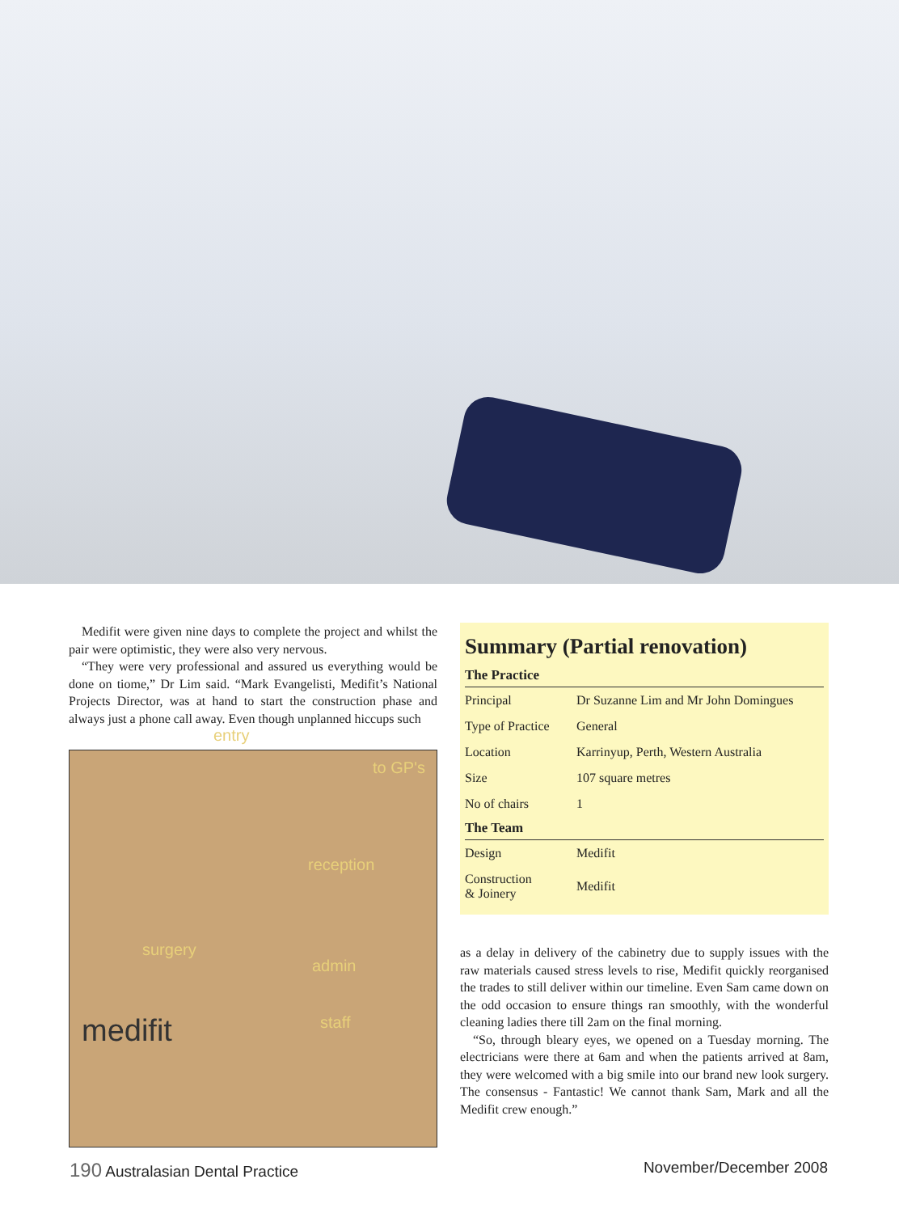Medifit were given nine days to complete the project and whilst the pair were optimistic, they were also very nervous.
“They were very professional and assured us everything would be done on tiome,” Dr Lim said. “Mark Evangelisti, Medifit’s National Projects Director, was at hand to start the construction phase and always just a phone call away. Even though unplanned hiccups such
entry
to GP's
reception
surgery
admin
staff medifit
Summary (Partial renovation)
| The Practice | |
| --- | --- |
| Principal | Dr Suzanne Lim and Mr John Domingues |
| Type of Practice | General |
| Location | Karrinyup, Perth, Western Australia |
| Size | 107 square metres |
| No of chairs | 1 |
| The Team | |
| Design | Medifit |
| Construction & Joinery | Medifit |
as a delay in delivery of the cabinetry due to supply issues with the raw materials caused stress levels to rise, Medifit quickly reorganised the trades to still deliver within our timeline. Even Sam came down on the odd occasion to ensure things ran smoothly, with the wonderful cleaning ladies there till 2am on the final morning.
“So, through bleary eyes, we opened on a Tuesday morning. The electricians were there at 6am and when the patients arrived at 8am, they were welcomed with a big smile into our brand new look surgery. The consensus - Fantastic! We cannot thank Sam, Mark and all the Medifit crew enough.”
190 Australasian Dental Practice
November/December 2008